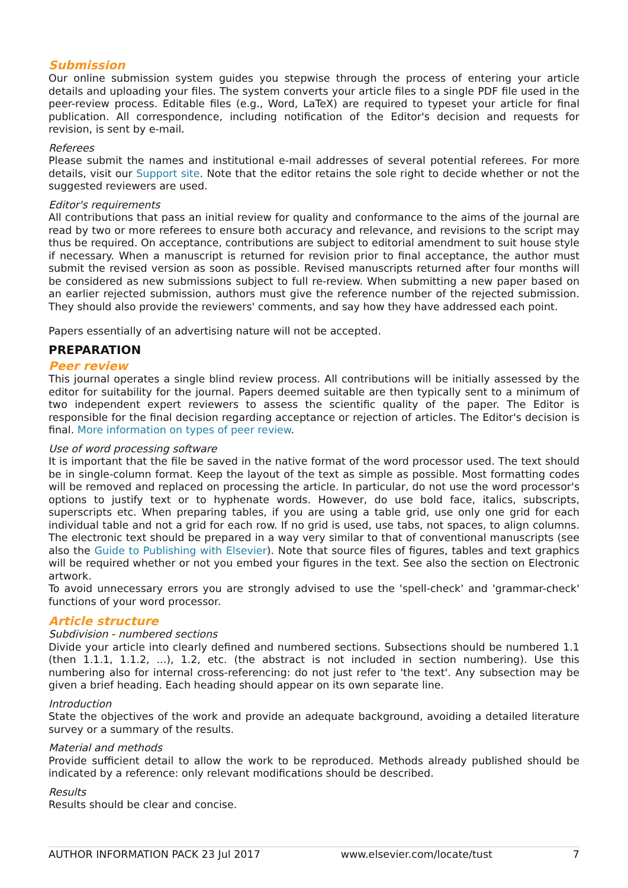Submission
Our online submission system guides you stepwise through the process of entering your article details and uploading your files. The system converts your article files to a single PDF file used in the peer-review process. Editable files (e.g., Word, LaTeX) are required to typeset your article for final publication. All correspondence, including notification of the Editor's decision and requests for revision, is sent by e-mail.
Referees
Please submit the names and institutional e-mail addresses of several potential referees. For more details, visit our Support site. Note that the editor retains the sole right to decide whether or not the suggested reviewers are used.
Editor's requirements
All contributions that pass an initial review for quality and conformance to the aims of the journal are read by two or more referees to ensure both accuracy and relevance, and revisions to the script may thus be required. On acceptance, contributions are subject to editorial amendment to suit house style if necessary. When a manuscript is returned for revision prior to final acceptance, the author must submit the revised version as soon as possible. Revised manuscripts returned after four months will be considered as new submissions subject to full re-review. When submitting a new paper based on an earlier rejected submission, authors must give the reference number of the rejected submission. They should also provide the reviewers' comments, and say how they have addressed each point.
Papers essentially of an advertising nature will not be accepted.
PREPARATION
Peer review
This journal operates a single blind review process. All contributions will be initially assessed by the editor for suitability for the journal. Papers deemed suitable are then typically sent to a minimum of two independent expert reviewers to assess the scientific quality of the paper. The Editor is responsible for the final decision regarding acceptance or rejection of articles. The Editor's decision is final. More information on types of peer review.
Use of word processing software
It is important that the file be saved in the native format of the word processor used. The text should be in single-column format. Keep the layout of the text as simple as possible. Most formatting codes will be removed and replaced on processing the article. In particular, do not use the word processor's options to justify text or to hyphenate words. However, do use bold face, italics, subscripts, superscripts etc. When preparing tables, if you are using a table grid, use only one grid for each individual table and not a grid for each row. If no grid is used, use tabs, not spaces, to align columns. The electronic text should be prepared in a way very similar to that of conventional manuscripts (see also the Guide to Publishing with Elsevier). Note that source files of figures, tables and text graphics will be required whether or not you embed your figures in the text. See also the section on Electronic artwork.
To avoid unnecessary errors you are strongly advised to use the 'spell-check' and 'grammar-check' functions of your word processor.
Article structure
Subdivision - numbered sections
Divide your article into clearly defined and numbered sections. Subsections should be numbered 1.1 (then 1.1.1, 1.1.2, ...), 1.2, etc. (the abstract is not included in section numbering). Use this numbering also for internal cross-referencing: do not just refer to 'the text'. Any subsection may be given a brief heading. Each heading should appear on its own separate line.
Introduction
State the objectives of the work and provide an adequate background, avoiding a detailed literature survey or a summary of the results.
Material and methods
Provide sufficient detail to allow the work to be reproduced. Methods already published should be indicated by a reference: only relevant modifications should be described.
Results
Results should be clear and concise.
AUTHOR INFORMATION PACK 23 Jul 2017 www.elsevier.com/locate/tust 7